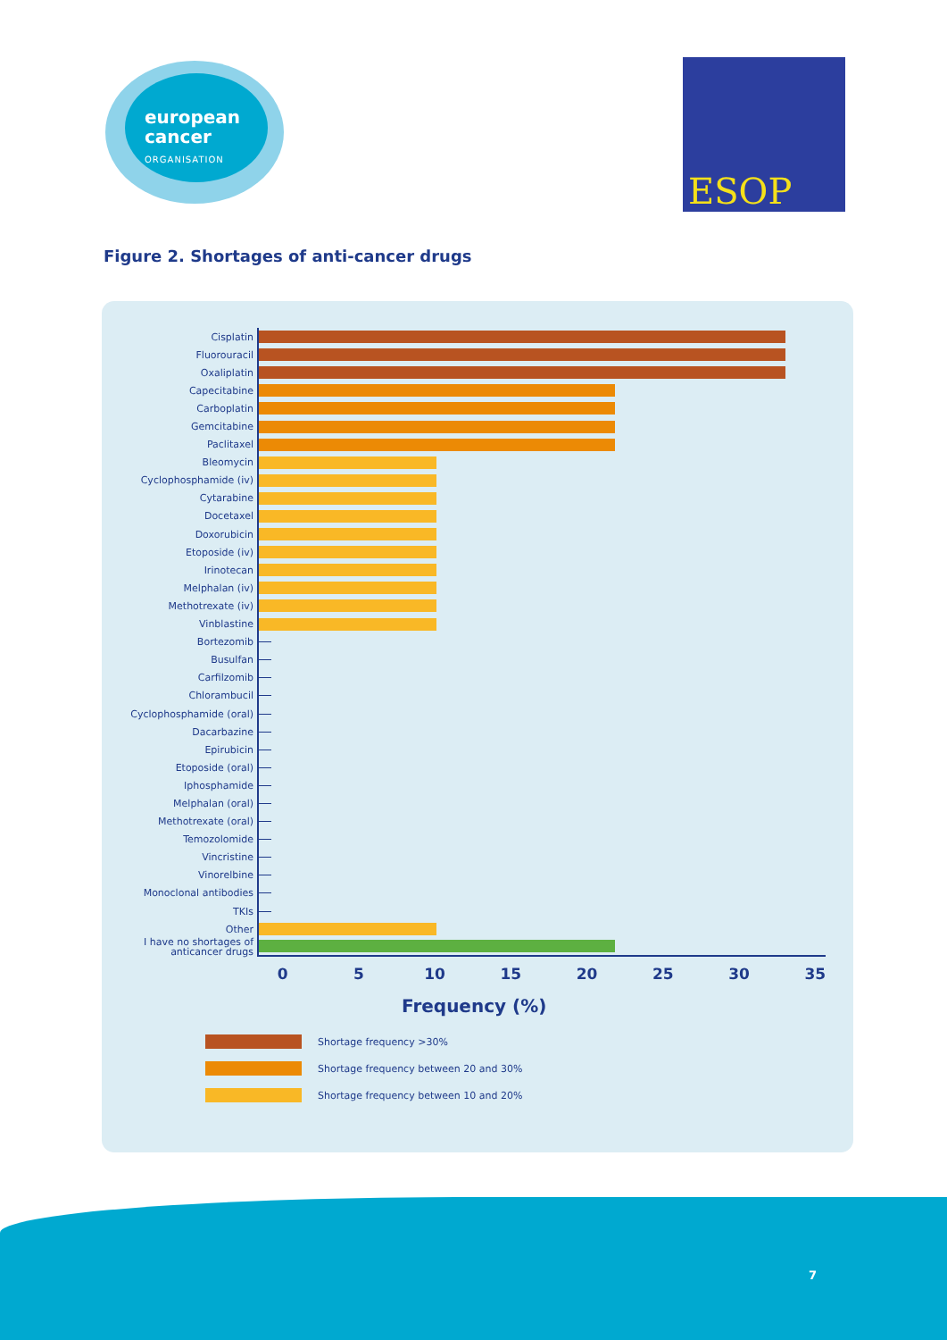european
cancer
ORGANISATION
ESOP
Figure 2. Shortages of anti-cancer drugs
Cisplatin
Fluorouracil
Oxaliplatin
Capecitabine
Carboplatin
Gemcitabine
Paclitaxel
Bleomycin
Cyclophosphamide (iv)
Cytarabine
Docetaxel
Doxorubicin
Etoposide (iv)
Irinotecan
Melphalan (iv)
Methotrexate (iv)
Vinblastine
Bortezomib
Busulfan
Carfilzomib
Chlorambucil
Cyclophosphamide (oral)
Dacarbazine
Epirubicin
Etoposide (oral)
Iphosphamide
Melphalan (oral)
Methotrexate (oral)
Temozolomide
Vincristine
Vinorelbine
Monoclonal antibodies
TKIs
Other
I have no shortages of anticancer drugs
0 5 10 15 20 25 30 35
Frequency (%)
Shortage frequency >30%
Shortage frequency between 20 and 30%
Shortage frequency between 10 and 20%
7